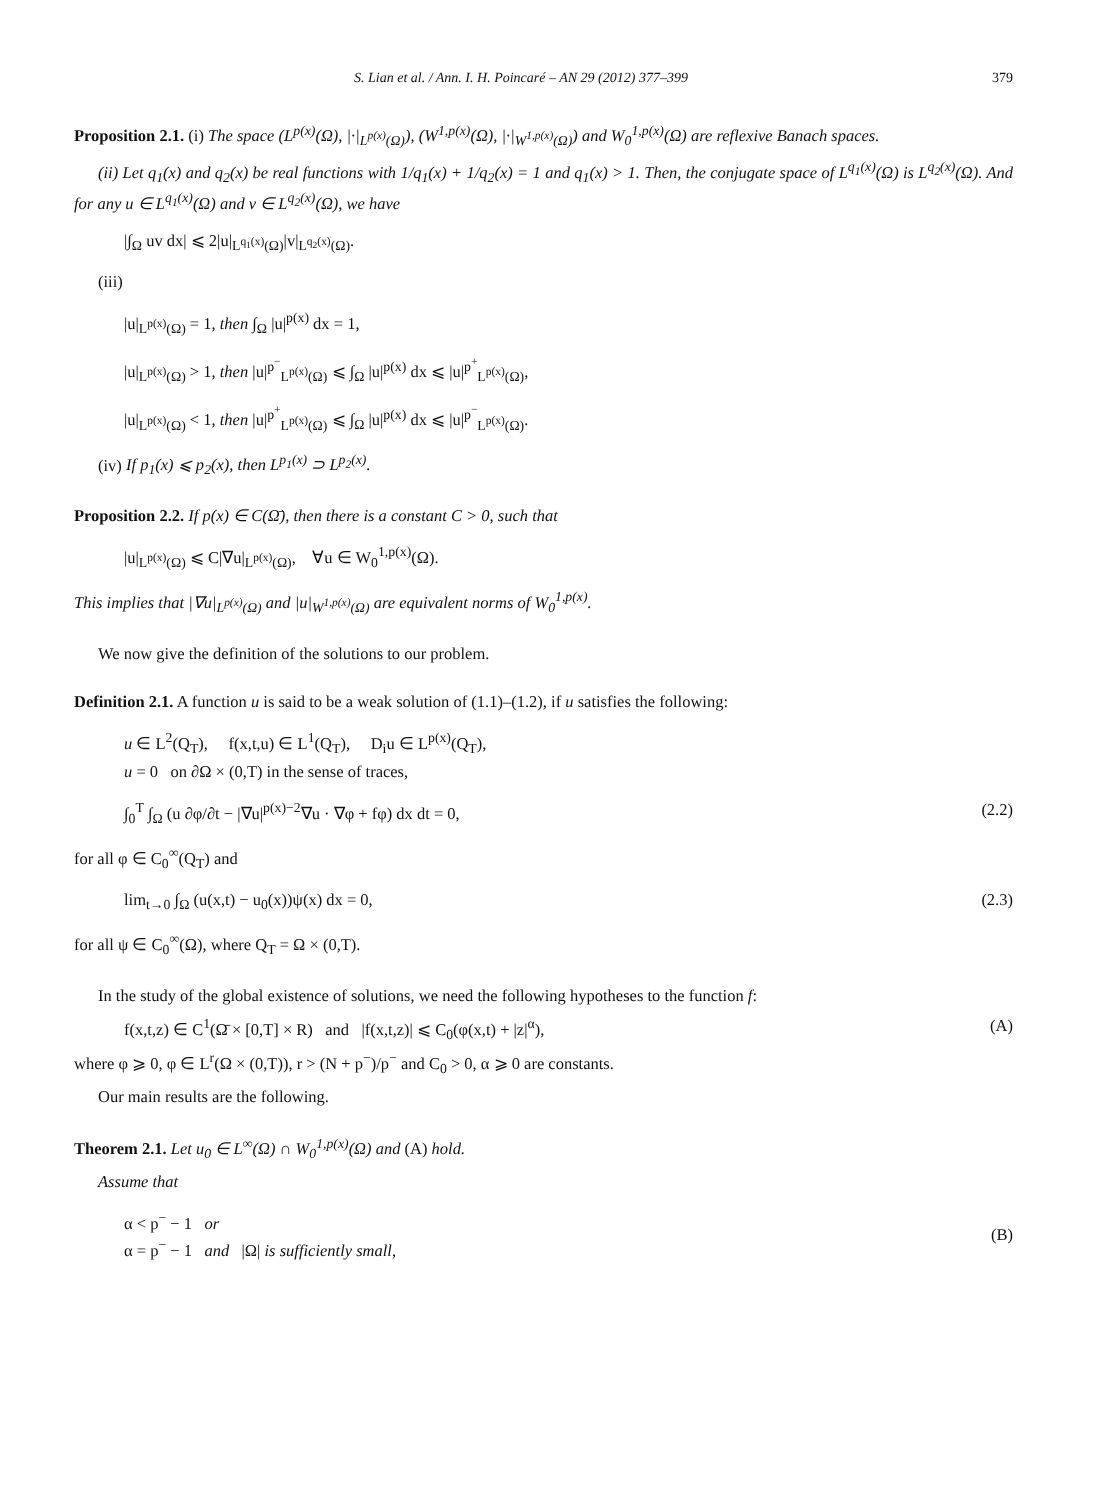S. Lian et al. / Ann. I. H. Poincaré – AN 29 (2012) 377–399 379
Proposition 2.1. (i) The space (L<sup>p(x)</sup>(Ω), |·|<sub>L<sup>p(x)</sup>(Ω)</sub>), (W<sup>1,p(x)</sup>(Ω), |·|<sub>W<sup>1,p(x)</sup>(Ω)</sub>) and W<sub>0</sub><sup>1,p(x)</sup>(Ω) are reflexive Banach spaces.
(ii) Let q<sub>1</sub>(x) and q<sub>2</sub>(x) be real functions with 1/q<sub>1</sub>(x) + 1/q<sub>2</sub>(x) = 1 and q<sub>1</sub>(x) > 1. Then, the conjugate space of L<sup>q<sub>1</sub>(x)</sup>(Ω) is L<sup>q<sub>2</sub>(x)</sup>(Ω). And for any u ∈ L<sup>q<sub>1</sub>(x)</sup>(Ω) and v ∈ L<sup>q<sub>2</sub>(x)</sup>(Ω), we have
|∫<sub>Ω</sub> uv dx| ⩽ 2|u|<sub>L<sup>q<sub>1</sub>(x)</sup>(Ω)</sub>|v|<sub>L<sup>q<sub>2</sub>(x)</sup>(Ω)</sub>.
(iii)
|u|<sub>L<sup>p(x)</sup>(Ω)</sub> = 1, then ∫<sub>Ω</sub> |u|<sup>p(x)</sup> dx = 1,
|u|<sub>L<sup>p(x)</sup>(Ω)</sub> > 1, then |u|<sup>p<sup>−</sup></sup><sub>L<sup>p(x)</sup>(Ω)</sub> ⩽ ∫<sub>Ω</sub> |u|<sup>p(x)</sup> dx ⩽ |u|<sup>p<sup>+</sup></sup><sub>L<sup>p(x)</sup>(Ω)</sub>,
|u|<sub>L<sup>p(x)</sup>(Ω)</sub> < 1, then |u|<sup>p<sup>+</sup></sup><sub>L<sup>p(x)</sup>(Ω)</sub> ⩽ ∫<sub>Ω</sub> |u|<sup>p(x)</sup> dx ⩽ |u|<sup>p<sup>−</sup></sup><sub>L<sup>p(x)</sup>(Ω)</sub>.
(iv) If p<sub>1</sub>(x) ⩽ p<sub>2</sub>(x), then L<sup>p<sub>1</sub>(x)</sup> ⊃ L<sup>p<sub>2</sub>(x)</sup>.
Proposition 2.2. If p(x) ∈ C(Ω̄), then there is a constant C > 0, such that
|u|<sub>L<sup>p(x)</sup>(Ω)</sub> ⩽ C|∇u|<sub>L<sup>p(x)</sup>(Ω)</sub>, ∀u ∈ W<sub>0</sub><sup>1,p(x)</sup>(Ω).
This implies that |∇u|<sub>L<sup>p(x)</sup>(Ω)</sub> and |u|<sub>W<sup>1,p(x)</sup>(Ω)</sub> are equivalent norms of W<sub>0</sub><sup>1,p(x)</sup>.
We now give the definition of the solutions to our problem.
Definition 2.1. A function u is said to be a weak solution of (1.1)–(1.2), if u satisfies the following:
u ∈ L<sup>2</sup>(Q<sub>T</sub>), f(x,t,u) ∈ L<sup>1</sup>(Q<sub>T</sub>), D<sub>i</sub>u ∈ L<sup>p(x)</sup>(Q<sub>T</sub>),
u = 0 on ∂Ω × (0,T) in the sense of traces,
∫<sub>0</sub><sup>T</sup> ∫<sub>Ω</sub> (u ∂φ/∂t − |∇u|<sup>p(x)−2</sup>∇u · ∇φ + fφ) dx dt = 0, (2.2)
for all φ ∈ C<sub>0</sub><sup>∞</sup>(Q<sub>T</sub>) and
lim<sub>t→0</sub> ∫<sub>Ω</sub> (u(x,t) − u<sub>0</sub>(x))ψ(x) dx = 0, (2.3)
for all ψ ∈ C<sub>0</sub><sup>∞</sup>(Ω), where Q<sub>T</sub> = Ω × (0,T).
In the study of the global existence of solutions, we need the following hypotheses to the function f:
f(x,t,z) ∈ C<sup>1</sup>(Ω̄ × [0,T] × R) and |f(x,t,z)| ⩽ C<sub>0</sub>(φ(x,t) + |z|<sup>α</sup>), (A)
where φ ⩾ 0, φ ∈ L<sup>r</sup>(Ω × (0,T)), r > (N + p<sup>−</sup>)/p<sup>−</sup> and C<sub>0</sub> > 0, α ⩾ 0 are constants.
Our main results are the following.
Theorem 2.1. Let u<sub>0</sub> ∈ L<sup>∞</sup>(Ω) ∩ W<sub>0</sub><sup>1,p(x)</sup>(Ω) and (A) hold.
Assume that
α < p<sup>−</sup> − 1 or
α = p<sup>−</sup> − 1 and |Ω| is sufficiently small, (B)